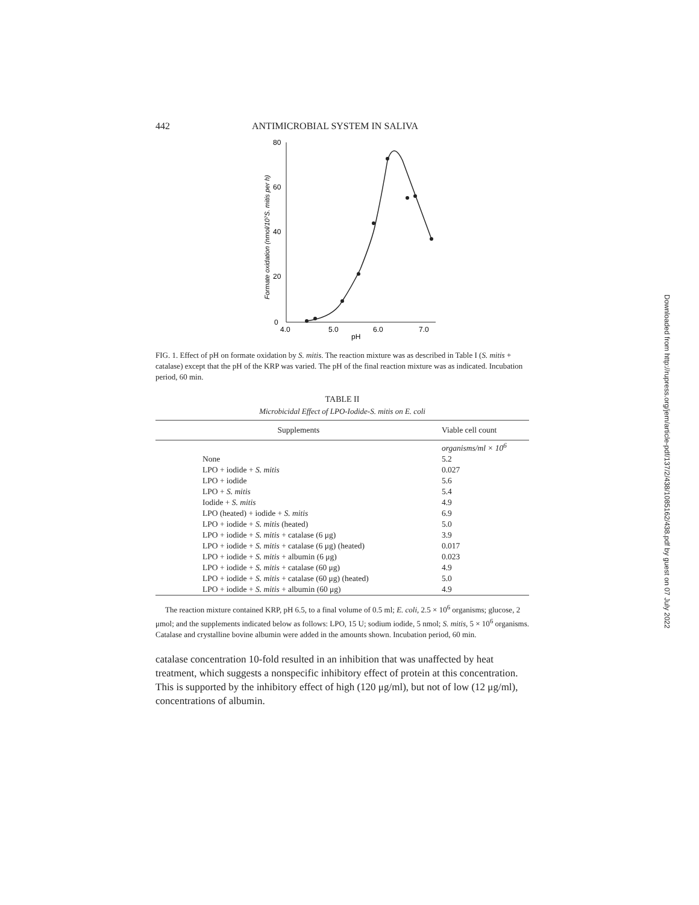442 ANTIMICROBIAL SYSTEM IN SALIVA
80
60
40
20
0
4.0
5.0
6.0
7.0
pH
Formate oxidation (nmol/10⁷S. mitis per h)
FIG. 1. Effect of pH on formate oxidation by S. mitis. The reaction mixture was as described in Table I (S. mitis + catalase) except that the pH of the KRP was varied. The pH of the final reaction mixture was as indicated. Incubation period, 60 min.
TABLE II
Microbicidal Effect of LPO-Iodide-S. mitis on E. coli
| Supplements | Viable cell count |
| --- | --- |
| | organisms/ml × 10<sup>6</sup> |
| None | 5.2 |
| LPO + iodide + S. mitis | 0.027 |
| LPO + iodide | 5.6 |
| LPO + S. mitis | 5.4 |
| Iodide + S. mitis | 4.9 |
| LPO (heated) + iodide + S. mitis | 6.9 |
| LPO + iodide + S. mitis (heated) | 5.0 |
| LPO + iodide + S. mitis + catalase (6 μg) | 3.9 |
| LPO + iodide + S. mitis + catalase (6 μg) (heated) | 0.017 |
| LPO + iodide + S. mitis + albumin (6 μg) | 0.023 |
| LPO + iodide + S. mitis + catalase (60 μg) | 4.9 |
| LPO + iodide + S. mitis + catalase (60 μg) (heated) | 5.0 |
| LPO + iodide + S. mitis + albumin (60 μg) | 4.9 |
The reaction mixture contained KRP, pH 6.5, to a final volume of 0.5 ml; E. coli, 2.5 × 10<sup>6</sup> organisms; glucose, 2 μmol; and the supplements indicated below as follows: LPO, 15 U; sodium iodide, 5 nmol; S. mitis, 5 × 10<sup>6</sup> organisms. Catalase and crystalline bovine albumin were added in the amounts shown. Incubation period, 60 min.
catalase concentration 10-fold resulted in an inhibition that was unaffected by heat treatment, which suggests a nonspecific inhibitory effect of protein at this concentration. This is supported by the inhibitory effect of high (120 μg/ml), but not of low (12 μg/ml), concentrations of albumin.
Downloaded from http://rupress.org/jem/article-pdf/137/2/438/1085162/438.pdf by guest on 07 July 2022